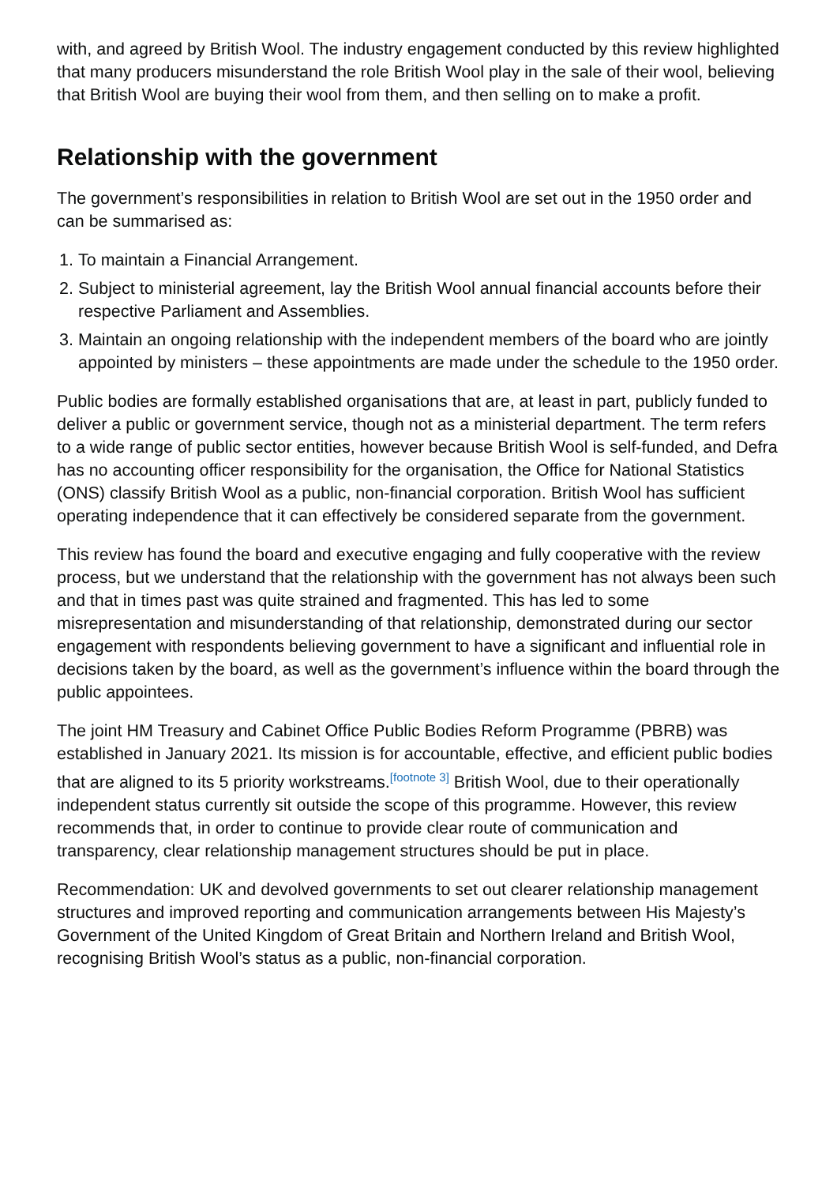with, and agreed by British Wool. The industry engagement conducted by this review highlighted that many producers misunderstand the role British Wool play in the sale of their wool, believing that British Wool are buying their wool from them, and then selling on to make a profit.
Relationship with the government
The government’s responsibilities in relation to British Wool are set out in the 1950 order and can be summarised as:
1. To maintain a Financial Arrangement.
2. Subject to ministerial agreement, lay the British Wool annual financial accounts before their respective Parliament and Assemblies.
3. Maintain an ongoing relationship with the independent members of the board who are jointly appointed by ministers – these appointments are made under the schedule to the 1950 order.
Public bodies are formally established organisations that are, at least in part, publicly funded to deliver a public or government service, though not as a ministerial department. The term refers to a wide range of public sector entities, however because British Wool is self-funded, and Defra has no accounting officer responsibility for the organisation, the Office for National Statistics (ONS) classify British Wool as a public, non-financial corporation. British Wool has sufficient operating independence that it can effectively be considered separate from the government.
This review has found the board and executive engaging and fully cooperative with the review process, but we understand that the relationship with the government has not always been such and that in times past was quite strained and fragmented. This has led to some misrepresentation and misunderstanding of that relationship, demonstrated during our sector engagement with respondents believing government to have a significant and influential role in decisions taken by the board, as well as the government’s influence within the board through the public appointees.
The joint HM Treasury and Cabinet Office Public Bodies Reform Programme (PBRB) was established in January 2021. Its mission is for accountable, effective, and efficient public bodies that are aligned to its 5 priority workstreams.<sup>[footnote 3]</sup> British Wool, due to their operationally independent status currently sit outside the scope of this programme. However, this review recommends that, in order to continue to provide clear route of communication and transparency, clear relationship management structures should be put in place.
Recommendation: UK and devolved governments to set out clearer relationship management structures and improved reporting and communication arrangements between His Majesty’s Government of the United Kingdom of Great Britain and Northern Ireland and British Wool, recognising British Wool’s status as a public, non-financial corporation.